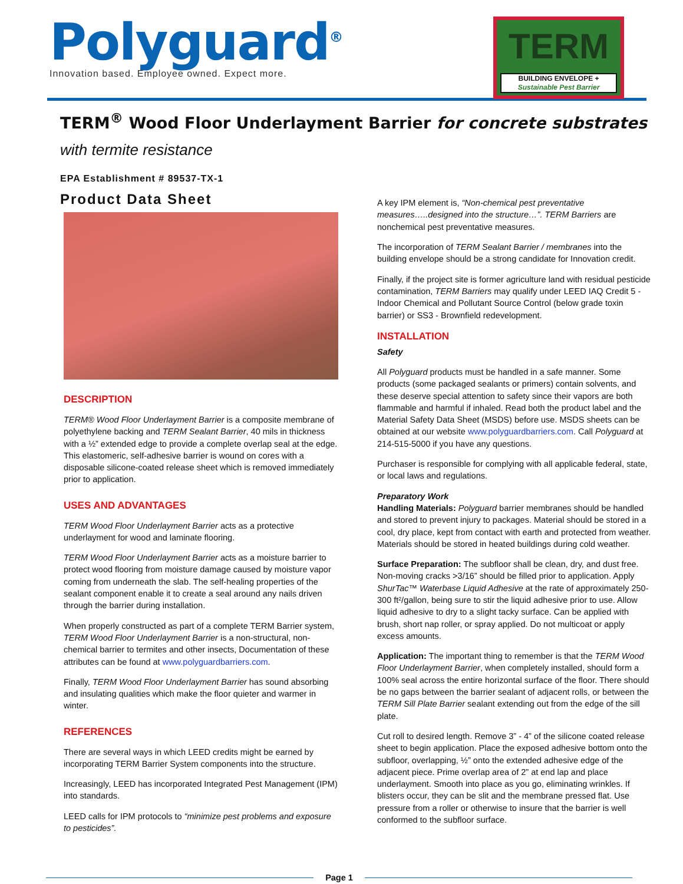Polyguard<sup>®</sup>
Innovation based. Employee owned. Expect more.
TERM
BUILDING ENVELOPE +
Sustainable Pest Barrier
TERM<sup>®</sup> Wood Floor Underlayment Barrier for concrete substrates
with termite resistance
EPA Establishment # 89537-TX-1
Product Data Sheet
DESCRIPTION
TERM® Wood Floor Underlayment Barrier is a composite membrane of polyethylene backing and TERM Sealant Barrier, 40 mils in thickness with a ½” extended edge to provide a complete overlap seal at the edge. This elastomeric, self-adhesive barrier is wound on cores with a disposable silicone-coated release sheet which is removed immediately prior to application.
USES AND ADVANTAGES
TERM Wood Floor Underlayment Barrier acts as a protective underlayment for wood and laminate flooring.
TERM Wood Floor Underlayment Barrier acts as a moisture barrier to protect wood flooring from moisture damage caused by moisture vapor coming from underneath the slab. The self-healing properties of the sealant component enable it to create a seal around any nails driven through the barrier during installation.
When properly constructed as part of a complete TERM Barrier system, TERM Wood Floor Underlayment Barrier is a non-structural, non-chemical barrier to termites and other insects, Documentation of these attributes can be found at www.polyguardbarriers.com.
Finally, TERM Wood Floor Underlayment Barrier has sound absorbing and insulating qualities which make the floor quieter and warmer in winter.
REFERENCES
There are several ways in which LEED credits might be earned by incorporating TERM Barrier System components into the structure.
Increasingly, LEED has incorporated Integrated Pest Management (IPM) into standards.
LEED calls for IPM protocols to “minimize pest problems and exposure to pesticides”.
A key IPM element is, “Non-chemical pest preventative measures…..designed into the structure…”. TERM Barriers are nonchemical pest preventative measures.
The incorporation of TERM Sealant Barrier / membranes into the building envelope should be a strong candidate for Innovation credit.
Finally, if the project site is former agriculture land with residual pesticide contamination, TERM Barriers may qualify under LEED IAQ Credit 5 - Indoor Chemical and Pollutant Source Control (below grade toxin barrier) or SS3 - Brownfield redevelopment.
INSTALLATION
Safety
All Polyguard products must be handled in a safe manner. Some products (some packaged sealants or primers) contain solvents, and these deserve special attention to safety since their vapors are both flammable and harmful if inhaled. Read both the product label and the Material Safety Data Sheet (MSDS) before use. MSDS sheets can be obtained at our website www.polyguardbarriers.com. Call Polyguard at 214-515-5000 if you have any questions.
Purchaser is responsible for complying with all applicable federal, state, or local laws and regulations.
Preparatory Work
Handling Materials: Polyguard barrier membranes should be handled and stored to prevent injury to packages. Material should be stored in a cool, dry place, kept from contact with earth and protected from weather. Materials should be stored in heated buildings during cold weather.
Surface Preparation: The subfloor shall be clean, dry, and dust free. Non-moving cracks >3/16” should be filled prior to application. Apply ShurTac™ Waterbase Liquid Adhesive at the rate of approximately 250-300 ft²/gallon, being sure to stir the liquid adhesive prior to use. Allow liquid adhesive to dry to a slight tacky surface. Can be applied with brush, short nap roller, or spray applied. Do not multicoat or apply excess amounts.
Application: The important thing to remember is that the TERM Wood Floor Underlayment Barrier, when completely installed, should form a 100% seal across the entire horizontal surface of the floor. There should be no gaps between the barrier sealant of adjacent rolls, or between the TERM Sill Plate Barrier sealant extending out from the edge of the sill plate.
Cut roll to desired length. Remove 3” - 4” of the silicone coated release sheet to begin application. Place the exposed adhesive bottom onto the subfloor, overlapping, ½” onto the extended adhesive edge of the adjacent piece. Prime overlap area of 2” at end lap and place underlayment. Smooth into place as you go, eliminating wrinkles. If blisters occur, they can be slit and the membrane pressed flat. Use pressure from a roller or otherwise to insure that the barrier is well conformed to the subfloor surface.
Page 1